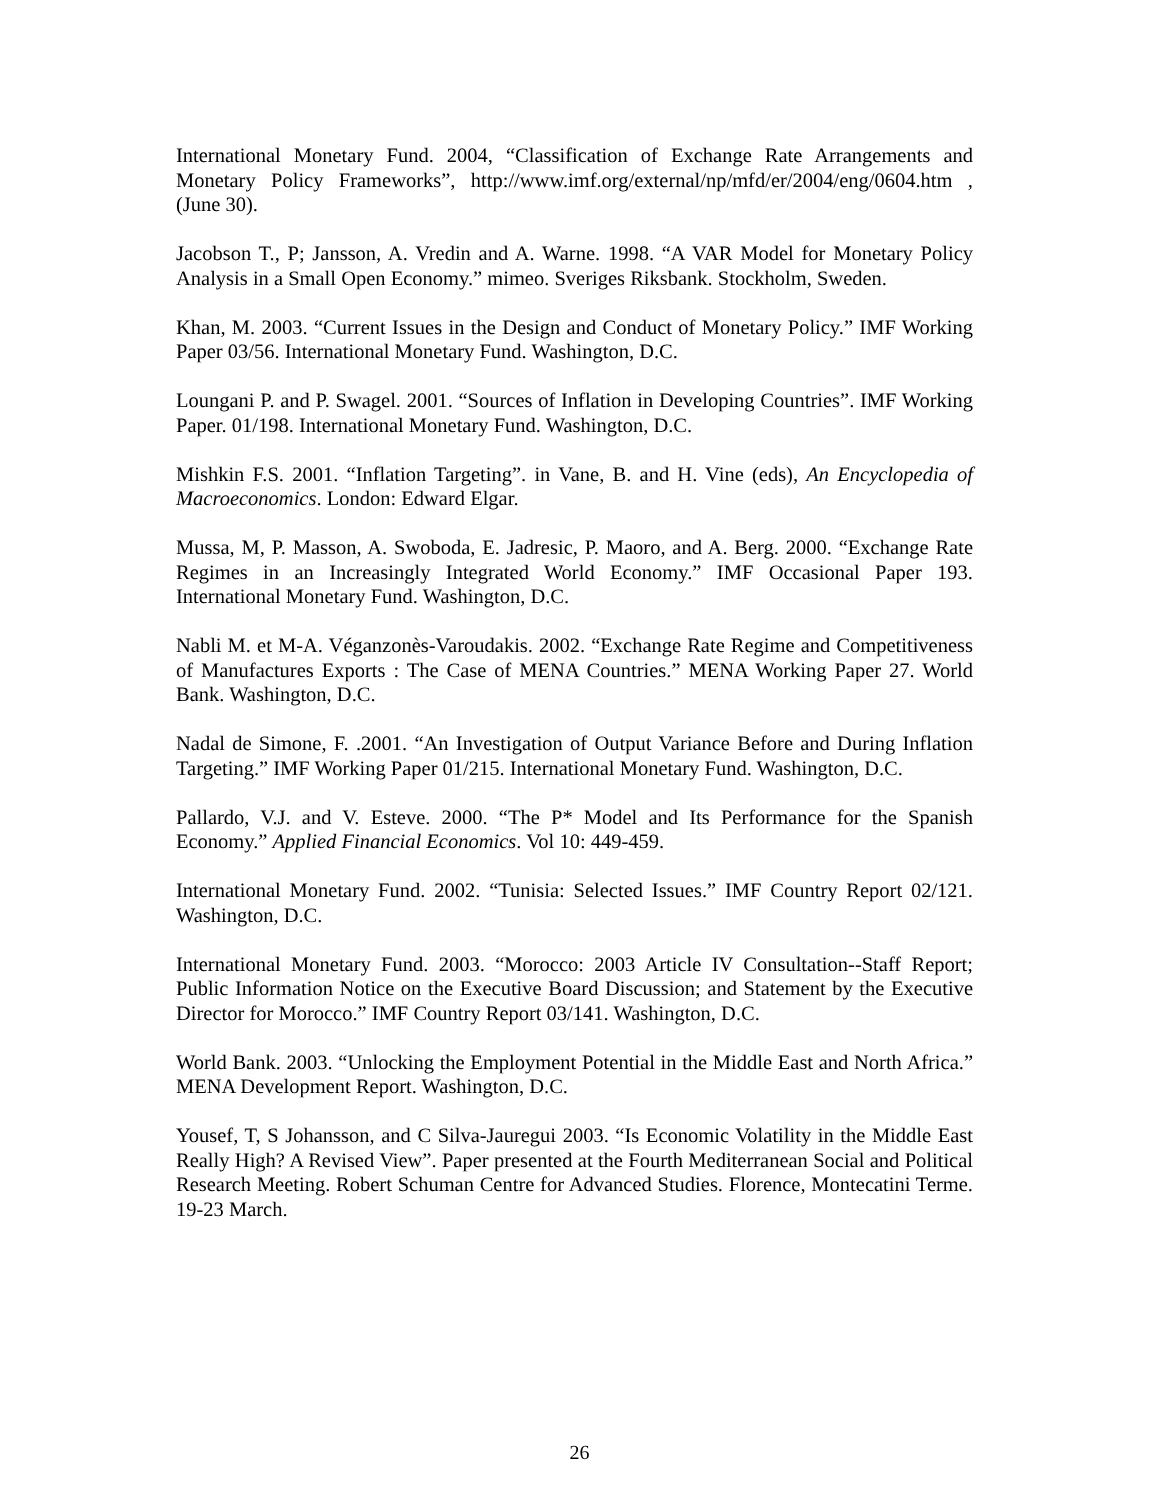International Monetary Fund. 2004, “Classification of Exchange Rate Arrangements and Monetary Policy Frameworks”, http://www.imf.org/external/np/mfd/er/2004/eng/0604.htm , (June 30).
Jacobson T., P; Jansson, A. Vredin and A. Warne. 1998. “A VAR Model for Monetary Policy Analysis in a Small Open Economy.” mimeo. Sveriges Riksbank. Stockholm, Sweden.
Khan, M. 2003. “Current Issues in the Design and Conduct of Monetary Policy.” IMF Working Paper 03/56. International Monetary Fund. Washington, D.C.
Loungani P. and P. Swagel. 2001. “Sources of Inflation in Developing Countries”. IMF Working Paper. 01/198. International Monetary Fund. Washington, D.C.
Mishkin F.S. 2001. “Inflation Targeting”. in Vane, B. and H. Vine (eds), An Encyclopedia of Macroeconomics. London: Edward Elgar.
Mussa, M, P. Masson, A. Swoboda, E. Jadresic, P. Maoro, and A. Berg. 2000. “Exchange Rate Regimes in an Increasingly Integrated World Economy.” IMF Occasional Paper 193. International Monetary Fund. Washington, D.C.
Nabli M. et M-A. Véganzonès-Varoudakis. 2002. “Exchange Rate Regime and Competitiveness of Manufactures Exports : The Case of MENA Countries.” MENA Working Paper 27. World Bank. Washington, D.C.
Nadal de Simone, F. .2001. “An Investigation of Output Variance Before and During Inflation Targeting.” IMF Working Paper 01/215. International Monetary Fund. Washington, D.C.
Pallardo, V.J. and V. Esteve. 2000. “The P* Model and Its Performance for the Spanish Economy.” Applied Financial Economics. Vol 10: 449-459.
International Monetary Fund. 2002. “Tunisia: Selected Issues.” IMF Country Report 02/121. Washington, D.C.
International Monetary Fund. 2003. “Morocco: 2003 Article IV Consultation--Staff Report; Public Information Notice on the Executive Board Discussion; and Statement by the Executive Director for Morocco.” IMF Country Report 03/141. Washington, D.C.
World Bank. 2003. “Unlocking the Employment Potential in the Middle East and North Africa.” MENA Development Report. Washington, D.C.
Yousef, T, S Johansson, and C Silva-Jauregui 2003. “Is Economic Volatility in the Middle East Really High? A Revised View”. Paper presented at the Fourth Mediterranean Social and Political Research Meeting. Robert Schuman Centre for Advanced Studies. Florence, Montecatini Terme. 19-23 March.
26